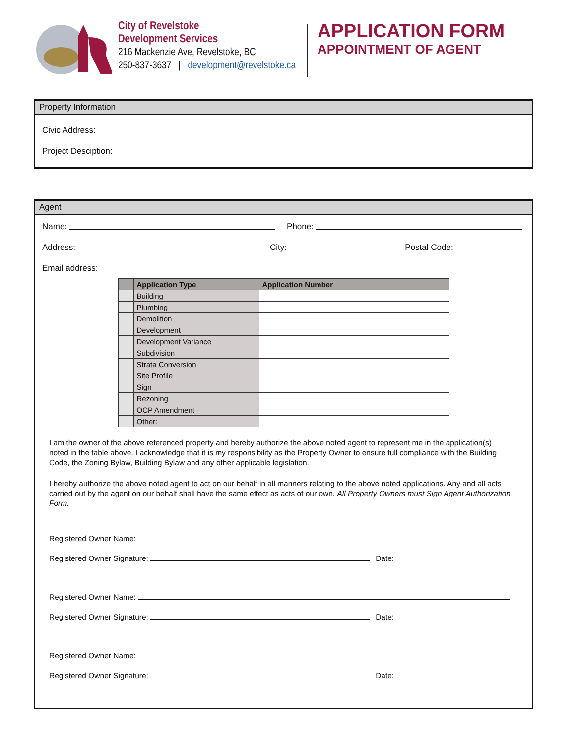City of Revelstoke
Development Services
216 Mackenzie Ave, Revelstoke, BC
250-837-3637 | development@revelstoke.ca
APPLICATION FORM
APPOINTMENT OF AGENT
Property Information
Civic Address:
Project Desciption:
Agent
Name: Phone:
Address: City: Postal Code:
Email address:
| | Application Type | Application Number |
| --- | --- | --- |
| | Building | |
| | Plumbing | |
| | Demolition | |
| | Development | |
| | Development Variance | |
| | Subdivision | |
| | Strata Conversion | |
| | Site Profile | |
| | Sign | |
| | Rezoning | |
| | OCP Amendment | |
| | Other: | |
I am the owner of the above referenced property and hereby authorize the above noted agent to represent me in the application(s) noted in the table above. I acknowledge that it is my responsibility as the Property Owner to ensure full compliance with the Building Code, the Zoning Bylaw, Building Bylaw and any other applicable legislation.
I hereby authorize the above noted agent to act on our behalf in all manners relating to the above noted applications. Any and all acts carried out by the agent on our behalf shall have the same effect as acts of our own. All Property Owners must Sign Agent Authorization Form.
Registered Owner Name:
Registered Owner Signature: Date:
Registered Owner Name:
Registered Owner Signature: Date:
Registered Owner Name:
Registered Owner Signature: Date: